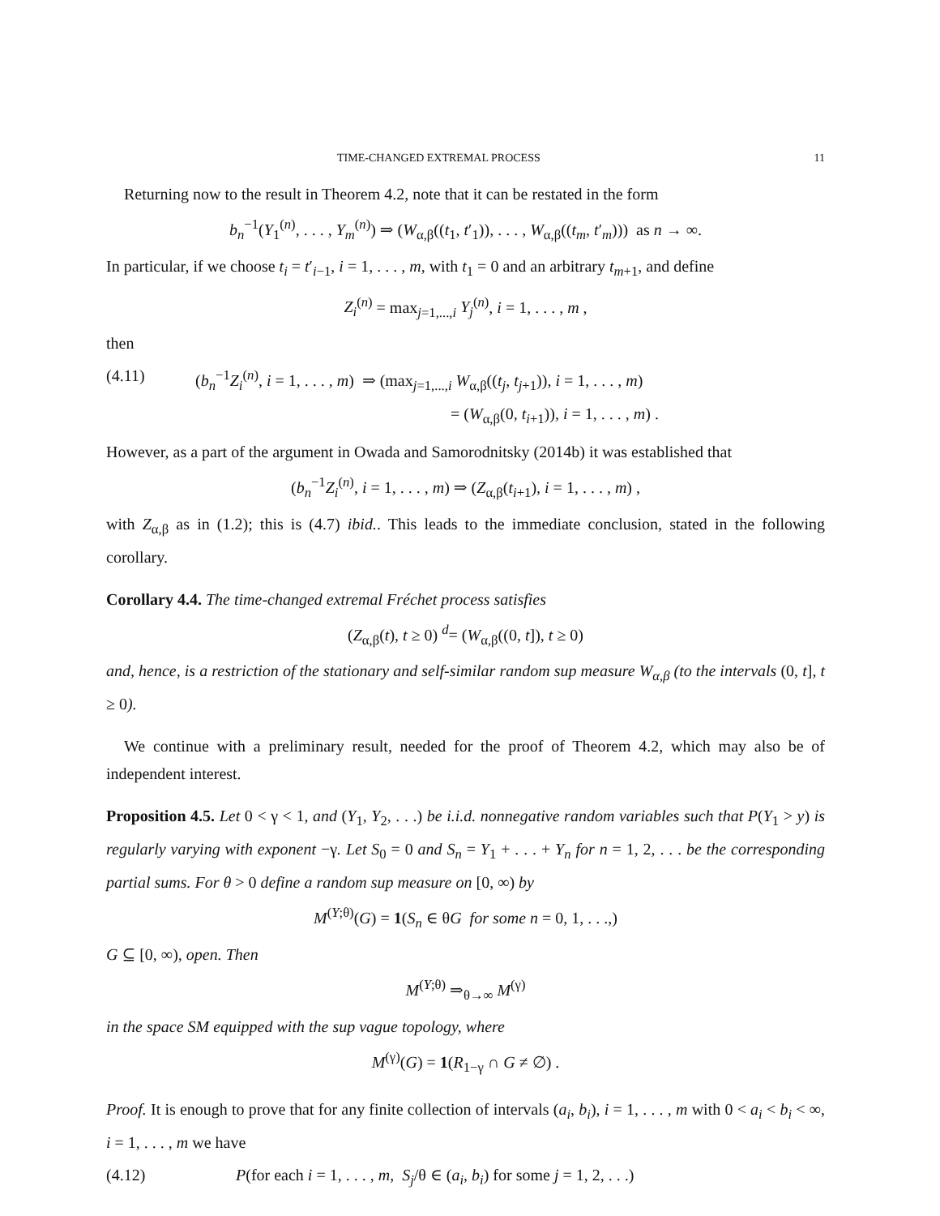TIME-CHANGED EXTREMAL PROCESS 11
Returning now to the result in Theorem 4.2, note that it can be restated in the form
b<sub>n</sub><sup>−1</sup>(Y<sub>1</sub><sup>(n)</sup>, . . . , Y<sub>m</sub><sup>(n)</sup>) ⇒ (W<sub>α,β</sub>((t<sub>1</sub>, t′<sub>1</sub>)), . . . , W<sub>α,β</sub>((t<sub>m</sub>, t′<sub>m</sub>))) as n → ∞.
In particular, if we choose t<sub>i</sub> = t′<sub>i−1</sub>, i = 1, . . . , m, with t<sub>1</sub> = 0 and an arbitrary t<sub>m+1</sub>, and define
Z<sub>i</sub><sup>(n)</sup> = max<sub>j=1,...,i</sub> Y<sub>j</sub><sup>(n)</sup>, i = 1, . . . , m ,
then
(4.11) (b<sub>n</sub><sup>−1</sup>Z<sub>i</sub><sup>(n)</sup>, i = 1, . . . , m) ⇒ (max<sub>j=1,...,i</sub> W<sub>α,β</sub>((t<sub>j</sub>, t<sub>j+1</sub>)), i = 1, . . . , m)
= (W<sub>α,β</sub>(0, t<sub>i+1</sub>)), i = 1, . . . , m) .
However, as a part of the argument in Owada and Samorodnitsky (2014b) it was established that
(b<sub>n</sub><sup>−1</sup>Z<sub>i</sub><sup>(n)</sup>, i = 1, . . . , m) ⇒ (Z<sub>α,β</sub>(t<sub>i+1</sub>), i = 1, . . . , m) ,
with Z<sub>α,β</sub> as in (1.2); this is (4.7) ibid.. This leads to the immediate conclusion, stated in the following corollary.
Corollary 4.4. The time-changed extremal Fréchet process satisfies
(Z<sub>α,β</sub>(t), t ≥ 0) <sup>d</sup>= (W<sub>α,β</sub>((0, t]), t ≥ 0)
and, hence, is a restriction of the stationary and self-similar random sup measure W<sub>α,β</sub> (to the intervals (0, t], t ≥ 0).
We continue with a preliminary result, needed for the proof of Theorem 4.2, which may also be of independent interest.
Proposition 4.5. Let 0 < γ < 1, and (Y<sub>1</sub>, Y<sub>2</sub>, . . .) be i.i.d. nonnegative random variables such that P(Y<sub>1</sub> > y) is regularly varying with exponent −γ. Let S<sub>0</sub> = 0 and S<sub>n</sub> = Y<sub>1</sub> + . . . + Y<sub>n</sub> for n = 1, 2, . . . be the corresponding partial sums. For θ > 0 define a random sup measure on [0, ∞) by
M<sup>(Y;θ)</sup>(G) = 1(S<sub>n</sub> ∈ θG for some n = 0, 1, . . .,)
G ⊆ [0, ∞), open. Then
M<sup>(Y;θ)</sup> ⇒<sub>θ→∞</sub> M<sup>(γ)</sup>
in the space SM equipped with the sup vague topology, where
M<sup>(γ)</sup>(G) = 1(R<sub>1−γ</sub> ∩ G ≠ ∅) .
Proof. It is enough to prove that for any finite collection of intervals (a<sub>i</sub>, b<sub>i</sub>), i = 1, . . . , m with 0 < a<sub>i</sub> < b<sub>i</sub> < ∞, i = 1, . . . , m we have
(4.12) P(for each i = 1, . . . , m, S<sub>j</sub>/θ ∈ (a<sub>i</sub>, b<sub>i</sub>) for some j = 1, 2, . . .)